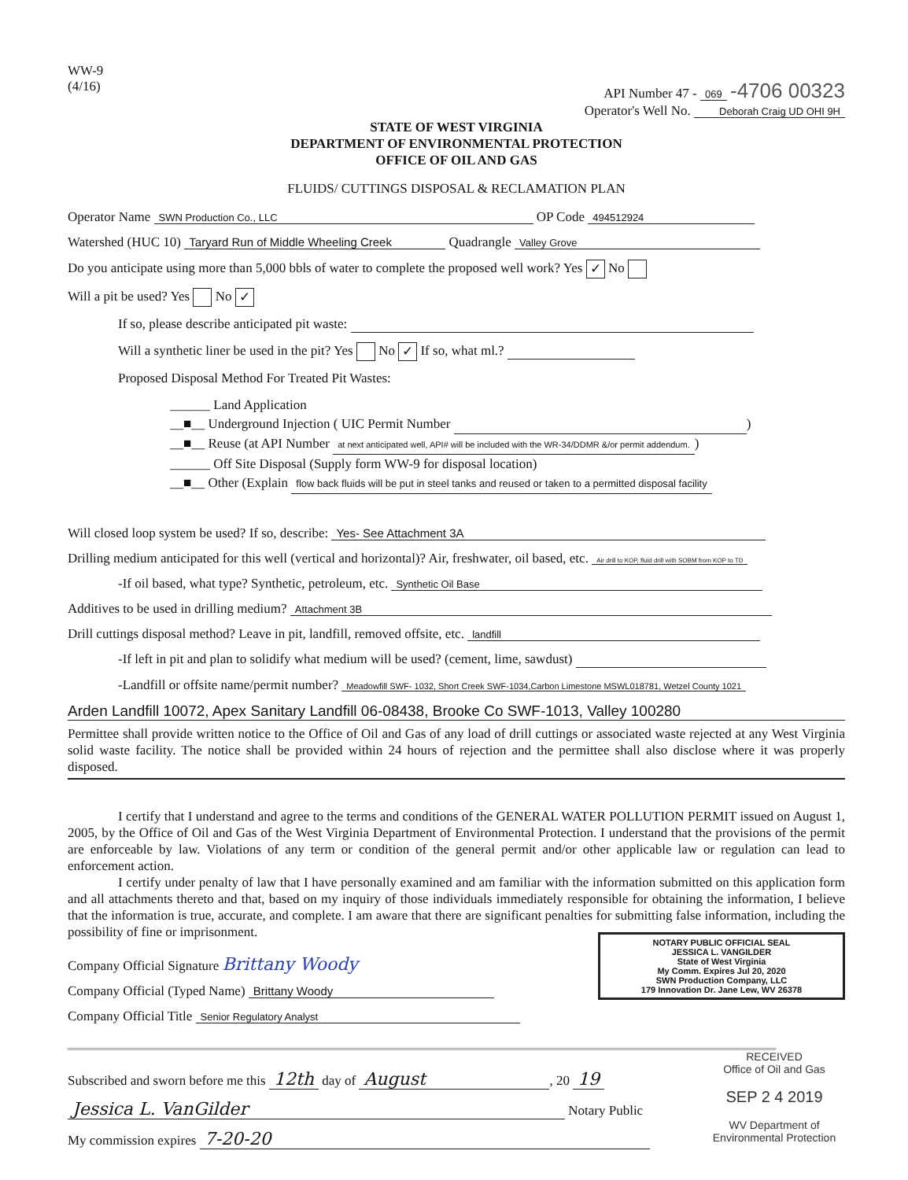WW-9
(4/16)
API Number 47 - 069 -4706 00323
Operator's Well No. Deborah Craig UD OHI 9H
STATE OF WEST VIRGINIA
DEPARTMENT OF ENVIRONMENTAL PROTECTION
OFFICE OF OIL AND GAS
FLUIDS/ CUTTINGS DISPOSAL & RECLAMATION PLAN
Operator Name SWN Production Co., LLC OP Code 494512924
Watershed (HUC 10) Taryard Run of Middle Wheeling Creek Quadrangle Valley Grove
Do you anticipate using more than 5,000 bbls of water to complete the proposed well work? Yes ✓ No
Will a pit be used? Yes No ✓
If so, please describe anticipated pit waste:
Will a synthetic liner be used in the pit? Yes No ✓ If so, what ml.?
Proposed Disposal Method For Treated Pit Wastes:
______ Land Application
__■__ Underground Injection ( UIC Permit Number )
__■__ Reuse (at API Number at next anticipated well, API# will be included with the WR-34/DDMR &/or permit addendum.)
______ Off Site Disposal (Supply form WW-9 for disposal location)
__■__ Other (Explain flow back fluids will be put in steel tanks and reused or taken to a permitted disposal facility
Will closed loop system be used? If so, describe: Yes- See Attachment 3A
Drilling medium anticipated for this well (vertical and horizontal)? Air, freshwater, oil based, etc. Air drill to KOP, fluid drill with SOBM from KOP to TD
-If oil based, what type? Synthetic, petroleum, etc. Synthetic Oil Base
Additives to be used in drilling medium? Attachment 3B
Drill cuttings disposal method? Leave in pit, landfill, removed offsite, etc. landfill
-If left in pit and plan to solidify what medium will be used? (cement, lime, sawdust)
-Landfill or offsite name/permit number? Meadowfill SWF- 1032, Short Creek SWF-1034,Carbon Limestone MSWL018781, Wetzel County 1021
Arden Landfill 10072, Apex Sanitary Landfill 06-08438, Brooke Co SWF-1013, Valley 100280
Permittee shall provide written notice to the Office of Oil and Gas of any load of drill cuttings or associated waste rejected at any West Virginia solid waste facility. The notice shall be provided within 24 hours of rejection and the permittee shall also disclose where it was properly disposed.
I certify that I understand and agree to the terms and conditions of the GENERAL WATER POLLUTION PERMIT issued on August 1, 2005, by the Office of Oil and Gas of the West Virginia Department of Environmental Protection. I understand that the provisions of the permit are enforceable by law. Violations of any term or condition of the general permit and/or other applicable law or regulation can lead to enforcement action.
I certify under penalty of law that I have personally examined and am familiar with the information submitted on this application form and all attachments thereto and that, based on my inquiry of those individuals immediately responsible for obtaining the information, I believe that the information is true, accurate, and complete. I am aware that there are significant penalties for submitting false information, including the possibility of fine or imprisonment.
NOTARY PUBLIC OFFICIAL SEAL
JESSICA L. VANGILDER
State of West Virginia
My Comm. Expires Jul 20, 2020
SWN Production Company, LLC
179 Innovation Dr. Jane Lew, WV 26378
Company Official Signature Brittany Woody
Company Official (Typed Name) Brittany Woody
Company Official Title Senior Regulatory Analyst
RECEIVED
Office of Oil and Gas
SEP 2 4 2019
WV Department of
Environmental Protection
Subscribed and sworn before me this 12th day of August, 20 19
Jessica L. VanGilder Notary Public
My commission expires 7-20-20